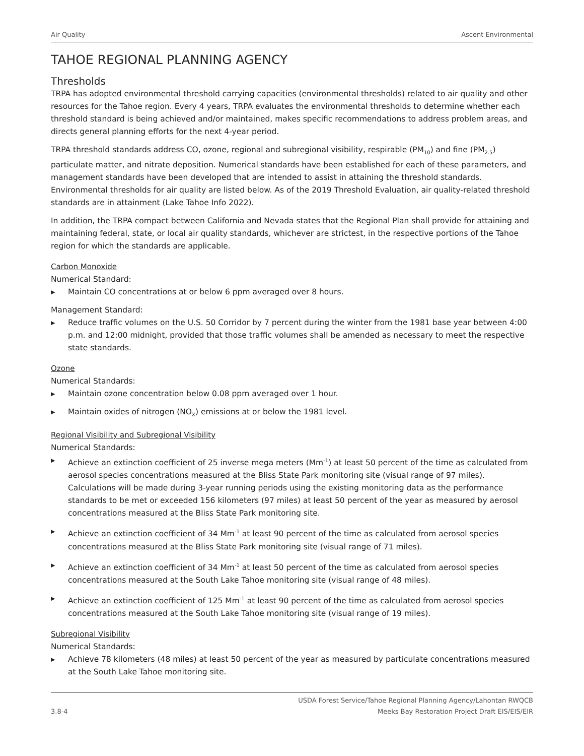Air Quality Ascent Environmental
TAHOE REGIONAL PLANNING AGENCY
Thresholds
TRPA has adopted environmental threshold carrying capacities (environmental thresholds) related to air quality and other resources for the Tahoe region. Every 4 years, TRPA evaluates the environmental thresholds to determine whether each threshold standard is being achieved and/or maintained, makes specific recommendations to address problem areas, and directs general planning efforts for the next 4-year period.
TRPA threshold standards address CO, ozone, regional and subregional visibility, respirable (PM<sub>10</sub>) and fine (PM<sub>2.5</sub>) particulate matter, and nitrate deposition. Numerical standards have been established for each of these parameters, and management standards have been developed that are intended to assist in attaining the threshold standards. Environmental thresholds for air quality are listed below. As of the 2019 Threshold Evaluation, air quality-related threshold standards are in attainment (Lake Tahoe Info 2022).
In addition, the TRPA compact between California and Nevada states that the Regional Plan shall provide for attaining and maintaining federal, state, or local air quality standards, whichever are strictest, in the respective portions of the Tahoe region for which the standards are applicable.
Carbon Monoxide
Numerical Standard:
▶ Maintain CO concentrations at or below 6 ppm averaged over 8 hours.
Management Standard:
▶ Reduce traffic volumes on the U.S. 50 Corridor by 7 percent during the winter from the 1981 base year between 4:00 p.m. and 12:00 midnight, provided that those traffic volumes shall be amended as necessary to meet the respective state standards.
Ozone
Numerical Standards:
▶ Maintain ozone concentration below 0.08 ppm averaged over 1 hour.
▶ Maintain oxides of nitrogen (NO<sub>X</sub>) emissions at or below the 1981 level.
Regional Visibility and Subregional Visibility
Numerical Standards:
▶ Achieve an extinction coefficient of 25 inverse mega meters (Mm<sup>-1</sup>) at least 50 percent of the time as calculated from aerosol species concentrations measured at the Bliss State Park monitoring site (visual range of 97 miles). Calculations will be made during 3-year running periods using the existing monitoring data as the performance standards to be met or exceeded 156 kilometers (97 miles) at least 50 percent of the year as measured by aerosol concentrations measured at the Bliss State Park monitoring site.
▶ Achieve an extinction coefficient of 34 Mm<sup>-1</sup> at least 90 percent of the time as calculated from aerosol species concentrations measured at the Bliss State Park monitoring site (visual range of 71 miles).
▶ Achieve an extinction coefficient of 34 Mm<sup>-1</sup> at least 50 percent of the time as calculated from aerosol species concentrations measured at the South Lake Tahoe monitoring site (visual range of 48 miles).
▶ Achieve an extinction coefficient of 125 Mm<sup>-1</sup> at least 90 percent of the time as calculated from aerosol species concentrations measured at the South Lake Tahoe monitoring site (visual range of 19 miles).
Subregional Visibility
Numerical Standards:
▶ Achieve 78 kilometers (48 miles) at least 50 percent of the year as measured by particulate concentrations measured at the South Lake Tahoe monitoring site.
3.8-4 USDA Forest Service/Tahoe Regional Planning Agency/Lahontan RWQCB
Meeks Bay Restoration Project Draft EIS/EIS/EIR